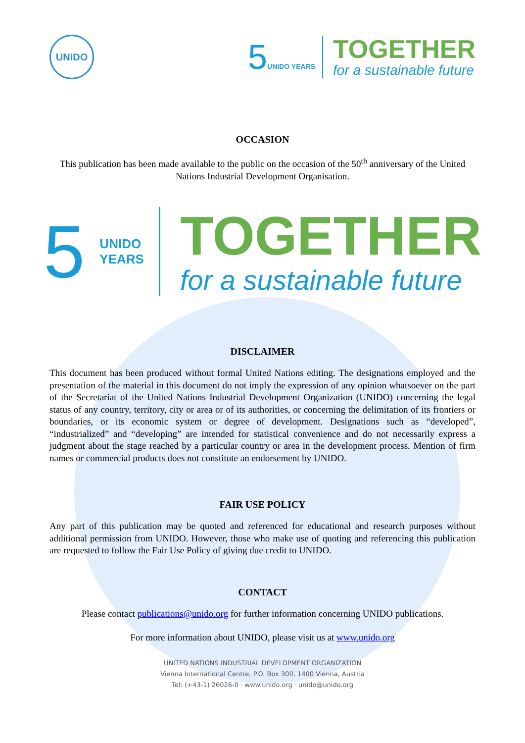UNIDO
5UNIDO YEARS
TOGETHER
for a sustainable future
OCCASION
This publication has been made available to the public on the occasion of the 50<sup>th</sup> anniversary of the United Nations Industrial Development Organisation.
5
UNIDO
YEARS
TOGETHER
for a sustainable future
DISCLAIMER
This document has been produced without formal United Nations editing. The designations employed and the presentation of the material in this document do not imply the expression of any opinion whatsoever on the part of the Secretariat of the United Nations Industrial Development Organization (UNIDO) concerning the legal status of any country, territory, city or area or of its authorities, or concerning the delimitation of its frontiers or boundaries, or its economic system or degree of development. Designations such as “developed”, “industrialized” and “developing” are intended for statistical convenience and do not necessarily express a judgment about the stage reached by a particular country or area in the development process. Mention of firm names or commercial products does not constitute an endorsement by UNIDO.
FAIR USE POLICY
Any part of this publication may be quoted and referenced for educational and research purposes without additional permission from UNIDO. However, those who make use of quoting and referencing this publication are requested to follow the Fair Use Policy of giving due credit to UNIDO.
CONTACT
Please contact publications@unido.org for further information concerning UNIDO publications.
For more information about UNIDO, please visit us at www.unido.org
UNITED NATIONS INDUSTRIAL DEVELOPMENT ORGANIZATION
Vienna International Centre, P.O. Box 300, 1400 Vienna, Austria
Tel: (+43-1) 26026-0 · www.unido.org · unido@unido.org